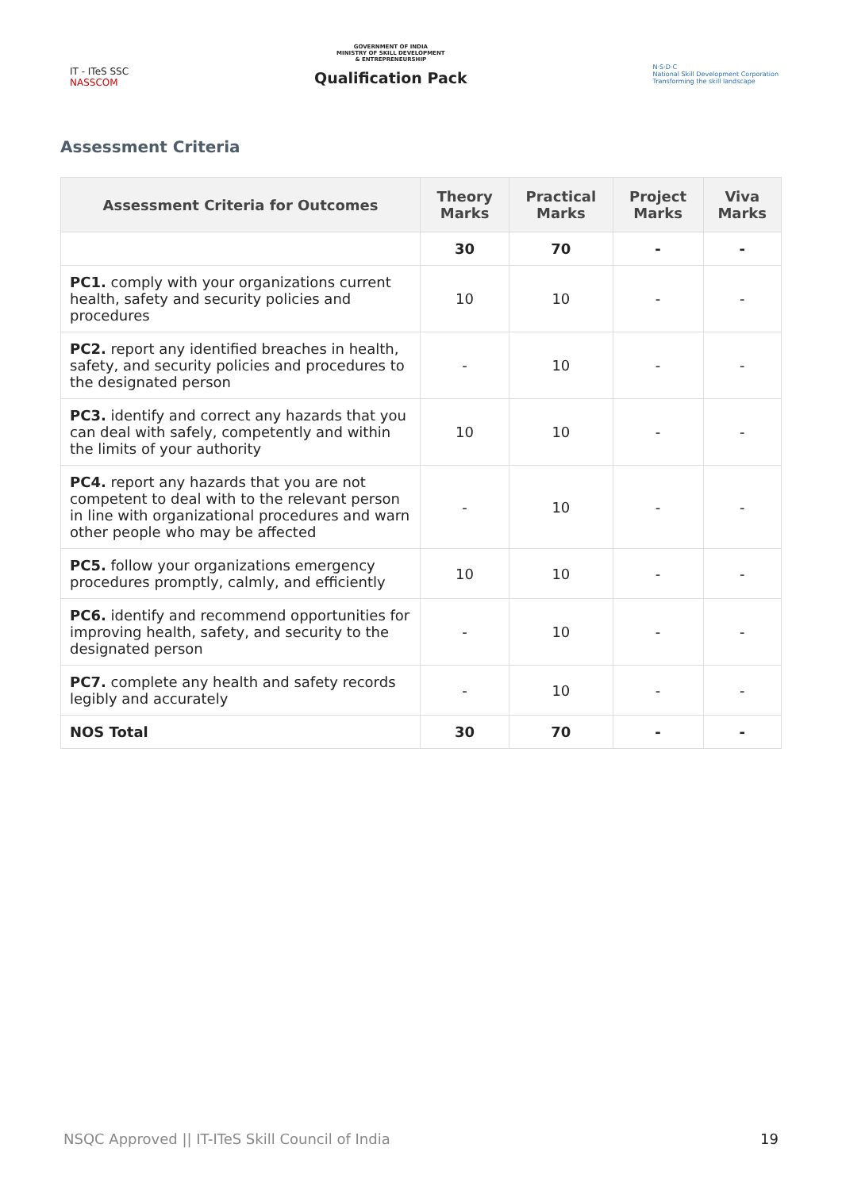IT - ITeS SSC
NASSCOM
GOVERNMENT OF INDIA
MINISTRY OF SKILL DEVELOPMENT
& ENTREPRENEURSHIP
Qualification Pack
N·S·D·C
National Skill Development Corporation
Transforming the skill landscape
Assessment Criteria
| Assessment Criteria for Outcomes | Theory Marks | Practical Marks | Project Marks | Viva Marks |
| --- | --- | --- | --- | --- |
| | 30 | 70 | - | - |
| PC1. comply with your organizations current health, safety and security policies and procedures | 10 | 10 | - | - |
| PC2. report any identified breaches in health, safety, and security policies and procedures to the designated person | - | 10 | - | - |
| PC3. identify and correct any hazards that you can deal with safely, competently and within the limits of your authority | 10 | 10 | - | - |
| PC4. report any hazards that you are not competent to deal with to the relevant person in line with organizational procedures and warn other people who may be affected | - | 10 | - | - |
| PC5. follow your organizations emergency procedures promptly, calmly, and efficiently | 10 | 10 | - | - |
| PC6. identify and recommend opportunities for improving health, safety, and security to the designated person | - | 10 | - | - |
| PC7. complete any health and safety records legibly and accurately | - | 10 | - | - |
| NOS Total | 30 | 70 | - | - |
NSQC Approved || IT-ITeS Skill Council of India 19